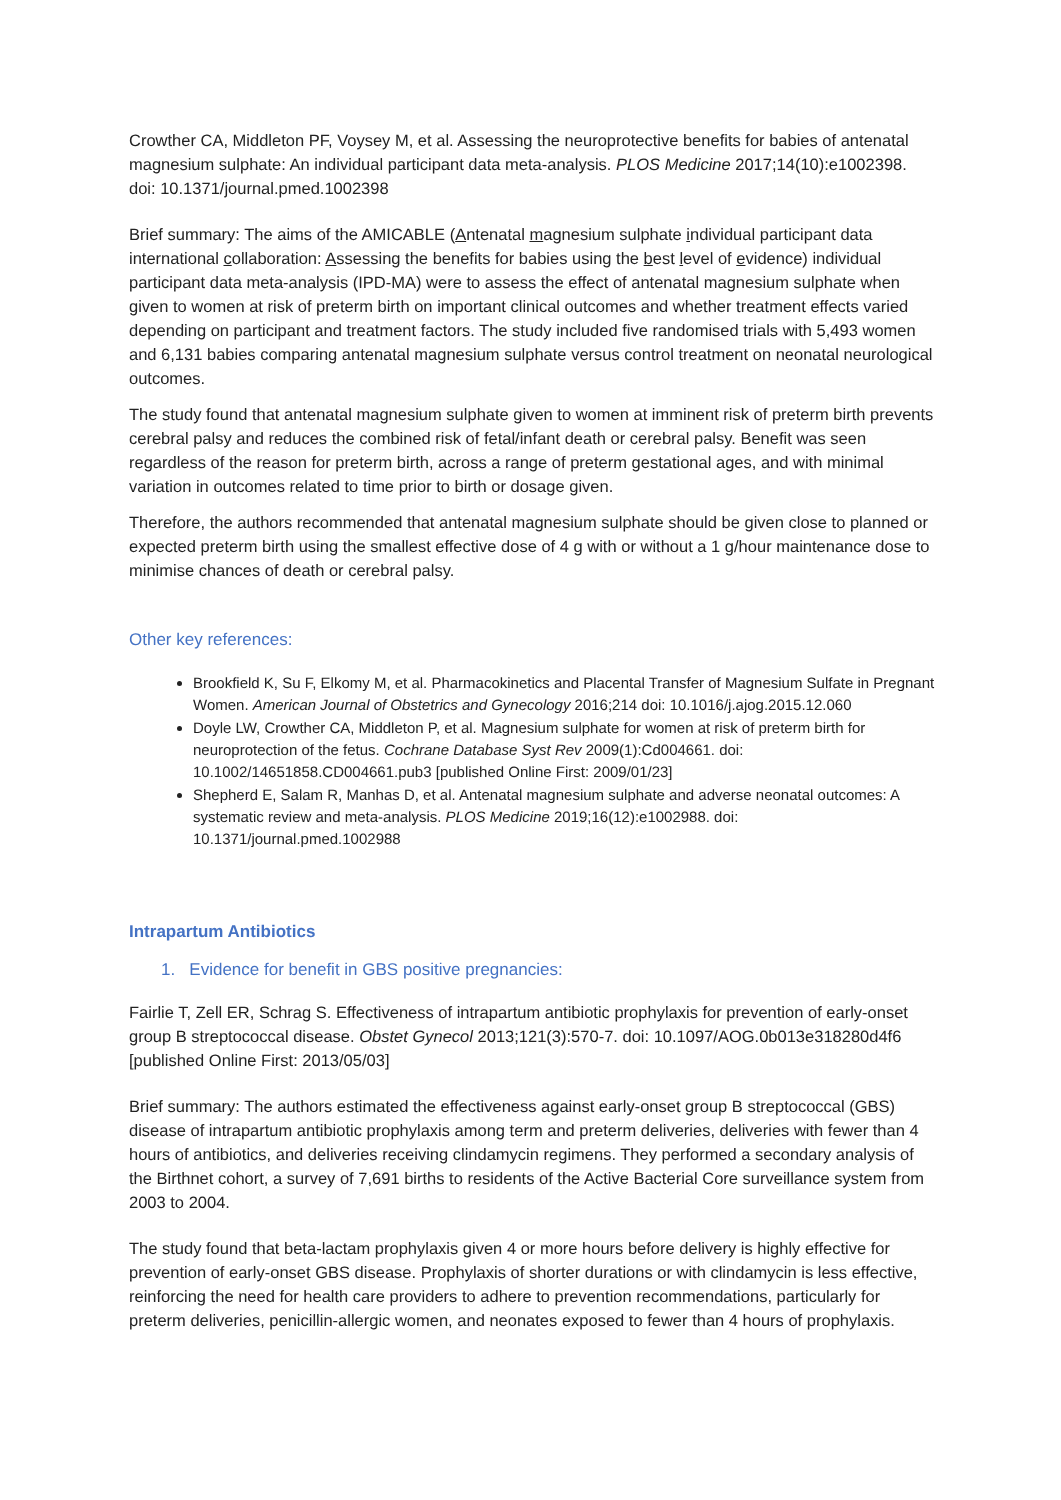Crowther CA, Middleton PF, Voysey M, et al. Assessing the neuroprotective benefits for babies of antenatal magnesium sulphate: An individual participant data meta-analysis. PLOS Medicine 2017;14(10):e1002398. doi: 10.1371/journal.pmed.1002398
Brief summary: The aims of the AMICABLE (Antenatal magnesium sulphate individual participant data international collaboration: Assessing the benefits for babies using the best level of evidence) individual participant data meta-analysis (IPD-MA) were to assess the effect of antenatal magnesium sulphate when given to women at risk of preterm birth on important clinical outcomes and whether treatment effects varied depending on participant and treatment factors. The study included five randomised trials with 5,493 women and 6,131 babies comparing antenatal magnesium sulphate versus control treatment on neonatal neurological outcomes.
The study found that antenatal magnesium sulphate given to women at imminent risk of preterm birth prevents cerebral palsy and reduces the combined risk of fetal/infant death or cerebral palsy. Benefit was seen regardless of the reason for preterm birth, across a range of preterm gestational ages, and with minimal variation in outcomes related to time prior to birth or dosage given.
Therefore, the authors recommended that antenatal magnesium sulphate should be given close to planned or expected preterm birth using the smallest effective dose of 4 g with or without a 1 g/hour maintenance dose to minimise chances of death or cerebral palsy.
Other key references:
Brookfield K, Su F, Elkomy M, et al. Pharmacokinetics and Placental Transfer of Magnesium Sulfate in Pregnant Women. American Journal of Obstetrics and Gynecology 2016;214 doi: 10.1016/j.ajog.2015.12.060
Doyle LW, Crowther CA, Middleton P, et al. Magnesium sulphate for women at risk of preterm birth for neuroprotection of the fetus. Cochrane Database Syst Rev 2009(1):Cd004661. doi: 10.1002/14651858.CD004661.pub3 [published Online First: 2009/01/23]
Shepherd E, Salam R, Manhas D, et al. Antenatal magnesium sulphate and adverse neonatal outcomes: A systematic review and meta-analysis. PLOS Medicine 2019;16(12):e1002988. doi: 10.1371/journal.pmed.1002988
Intrapartum Antibiotics
1. Evidence for benefit in GBS positive pregnancies:
Fairlie T, Zell ER, Schrag S. Effectiveness of intrapartum antibiotic prophylaxis for prevention of early-onset group B streptococcal disease. Obstet Gynecol 2013;121(3):570-7. doi: 10.1097/AOG.0b013e318280d4f6 [published Online First: 2013/05/03]
Brief summary: The authors estimated the effectiveness against early-onset group B streptococcal (GBS) disease of intrapartum antibiotic prophylaxis among term and preterm deliveries, deliveries with fewer than 4 hours of antibiotics, and deliveries receiving clindamycin regimens. They performed a secondary analysis of the Birthnet cohort, a survey of 7,691 births to residents of the Active Bacterial Core surveillance system from 2003 to 2004.
The study found that beta-lactam prophylaxis given 4 or more hours before delivery is highly effective for prevention of early-onset GBS disease. Prophylaxis of shorter durations or with clindamycin is less effective, reinforcing the need for health care providers to adhere to prevention recommendations, particularly for preterm deliveries, penicillin-allergic women, and neonates exposed to fewer than 4 hours of prophylaxis.